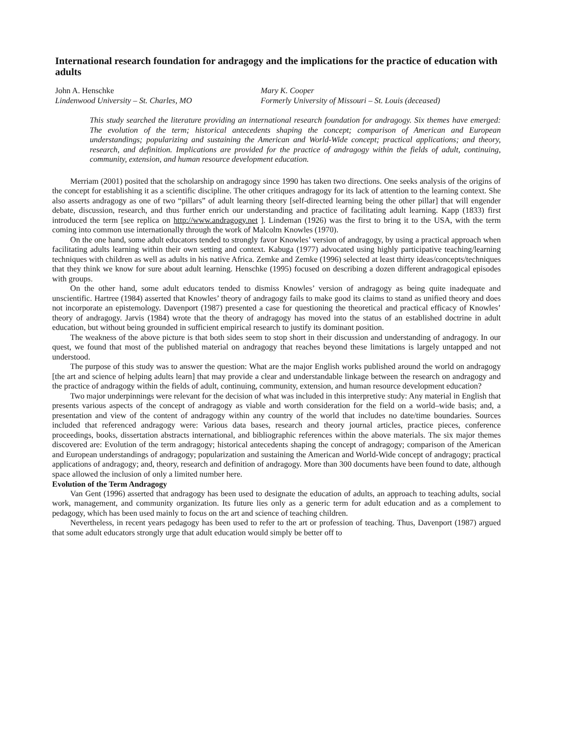International research foundation for andragogy and the implications for the practice of education with adults
John A. Henschke
Lindenwood University – St. Charles, MO
Mary K. Cooper
Formerly University of Missouri – St. Louis (deceased)
This study searched the literature providing an international research foundation for andragogy. Six themes have emerged: The evolution of the term; historical antecedents shaping the concept; comparison of American and European understandings; popularizing and sustaining the American and World-Wide concept; practical applications; and theory, research, and definition. Implications are provided for the practice of andragogy within the fields of adult, continuing, community, extension, and human resource development education.
Merriam (2001) posited that the scholarship on andragogy since 1990 has taken two directions. One seeks analysis of the origins of the concept for establishing it as a scientific discipline. The other critiques andragogy for its lack of attention to the learning context. She also asserts andragogy as one of two “pillars” of adult learning theory [self-directed learning being the other pillar] that will engender debate, discussion, research, and thus further enrich our understanding and practice of facilitating adult learning. Kapp (1833) first introduced the term [see replica on http://www.andragogy.net ]. Lindeman (1926) was the first to bring it to the USA, with the term coming into common use internationally through the work of Malcolm Knowles (1970).
On the one hand, some adult educators tended to strongly favor Knowles’ version of andragogy, by using a practical approach when facilitating adults learning within their own setting and context. Kabuga (1977) advocated using highly participative teaching/learning techniques with children as well as adults in his native Africa. Zemke and Zemke (1996) selected at least thirty ideas/concepts/techniques that they think we know for sure about adult learning. Henschke (1995) focused on describing a dozen different andragogical episodes with groups.
On the other hand, some adult educators tended to dismiss Knowles’ version of andragogy as being quite inadequate and unscientific. Hartree (1984) asserted that Knowles’ theory of andragogy fails to make good its claims to stand as unified theory and does not incorporate an epistemology. Davenport (1987) presented a case for questioning the theoretical and practical efficacy of Knowles’ theory of andragogy. Jarvis (1984) wrote that the theory of andragogy has moved into the status of an established doctrine in adult education, but without being grounded in sufficient empirical research to justify its dominant position.
The weakness of the above picture is that both sides seem to stop short in their discussion and understanding of andragogy. In our quest, we found that most of the published material on andragogy that reaches beyond these limitations is largely untapped and not understood.
The purpose of this study was to answer the question: What are the major English works published around the world on andragogy [the art and science of helping adults learn] that may provide a clear and understandable linkage between the research on andragogy and the practice of andragogy within the fields of adult, continuing, community, extension, and human resource development education?
Two major underpinnings were relevant for the decision of what was included in this interpretive study: Any material in English that presents various aspects of the concept of andragogy as viable and worth consideration for the field on a world–wide basis; and, a presentation and view of the content of andragogy within any country of the world that includes no date/time boundaries. Sources included that referenced andragogy were: Various data bases, research and theory journal articles, practice pieces, conference proceedings, books, dissertation abstracts international, and bibliographic references within the above materials. The six major themes discovered are: Evolution of the term andragogy; historical antecedents shaping the concept of andragogy; comparison of the American and European understandings of andragogy; popularization and sustaining the American and World-Wide concept of andragogy; practical applications of andragogy; and, theory, research and definition of andragogy. More than 300 documents have been found to date, although space allowed the inclusion of only a limited number here.
Evolution of the Term Andragogy
Van Gent (1996) asserted that andragogy has been used to designate the education of adults, an approach to teaching adults, social work, management, and community organization. Its future lies only as a generic term for adult education and as a complement to pedagogy, which has been used mainly to focus on the art and science of teaching children.
Nevertheless, in recent years pedagogy has been used to refer to the art or profession of teaching. Thus, Davenport (1987) argued that some adult educators strongly urge that adult education would simply be better off to